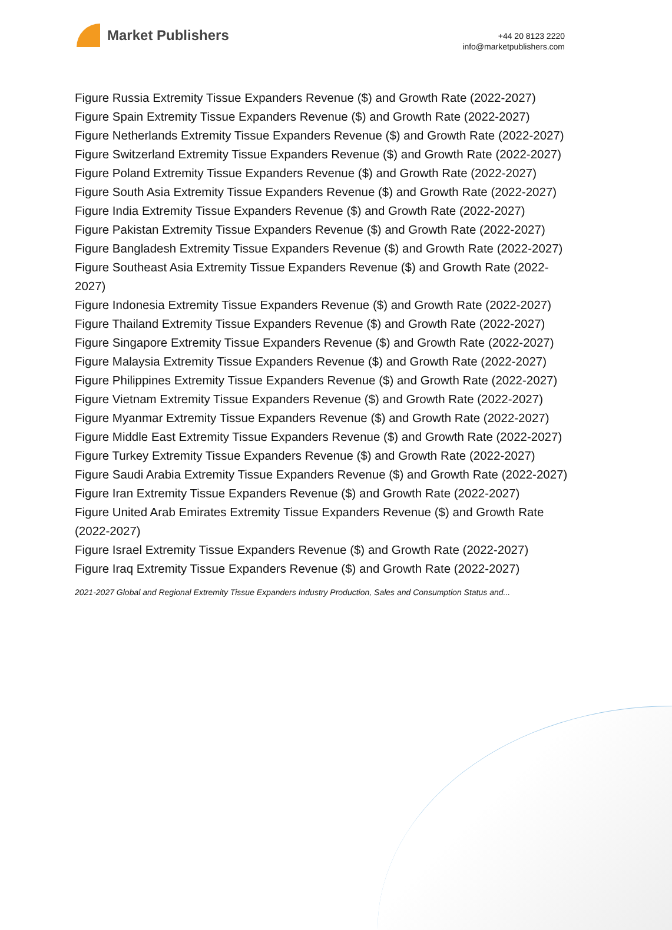Market Publishers
+44 20 8123 2220
info@marketpublishers.com
Figure Russia Extremity Tissue Expanders Revenue ($) and Growth Rate (2022-2027)
Figure Spain Extremity Tissue Expanders Revenue ($) and Growth Rate (2022-2027)
Figure Netherlands Extremity Tissue Expanders Revenue ($) and Growth Rate (2022-2027)
Figure Switzerland Extremity Tissue Expanders Revenue ($) and Growth Rate (2022-2027)
Figure Poland Extremity Tissue Expanders Revenue ($) and Growth Rate (2022-2027)
Figure South Asia Extremity Tissue Expanders Revenue ($) and Growth Rate (2022-2027)
Figure India Extremity Tissue Expanders Revenue ($) and Growth Rate (2022-2027)
Figure Pakistan Extremity Tissue Expanders Revenue ($) and Growth Rate (2022-2027)
Figure Bangladesh Extremity Tissue Expanders Revenue ($) and Growth Rate (2022-2027)
Figure Southeast Asia Extremity Tissue Expanders Revenue ($) and Growth Rate (2022-2027)
Figure Indonesia Extremity Tissue Expanders Revenue ($) and Growth Rate (2022-2027)
Figure Thailand Extremity Tissue Expanders Revenue ($) and Growth Rate (2022-2027)
Figure Singapore Extremity Tissue Expanders Revenue ($) and Growth Rate (2022-2027)
Figure Malaysia Extremity Tissue Expanders Revenue ($) and Growth Rate (2022-2027)
Figure Philippines Extremity Tissue Expanders Revenue ($) and Growth Rate (2022-2027)
Figure Vietnam Extremity Tissue Expanders Revenue ($) and Growth Rate (2022-2027)
Figure Myanmar Extremity Tissue Expanders Revenue ($) and Growth Rate (2022-2027)
Figure Middle East Extremity Tissue Expanders Revenue ($) and Growth Rate (2022-2027)
Figure Turkey Extremity Tissue Expanders Revenue ($) and Growth Rate (2022-2027)
Figure Saudi Arabia Extremity Tissue Expanders Revenue ($) and Growth Rate (2022-2027)
Figure Iran Extremity Tissue Expanders Revenue ($) and Growth Rate (2022-2027)
Figure United Arab Emirates Extremity Tissue Expanders Revenue ($) and Growth Rate (2022-2027)
Figure Israel Extremity Tissue Expanders Revenue ($) and Growth Rate (2022-2027)
Figure Iraq Extremity Tissue Expanders Revenue ($) and Growth Rate (2022-2027)
2021-2027 Global and Regional Extremity Tissue Expanders Industry Production, Sales and Consumption Status and...